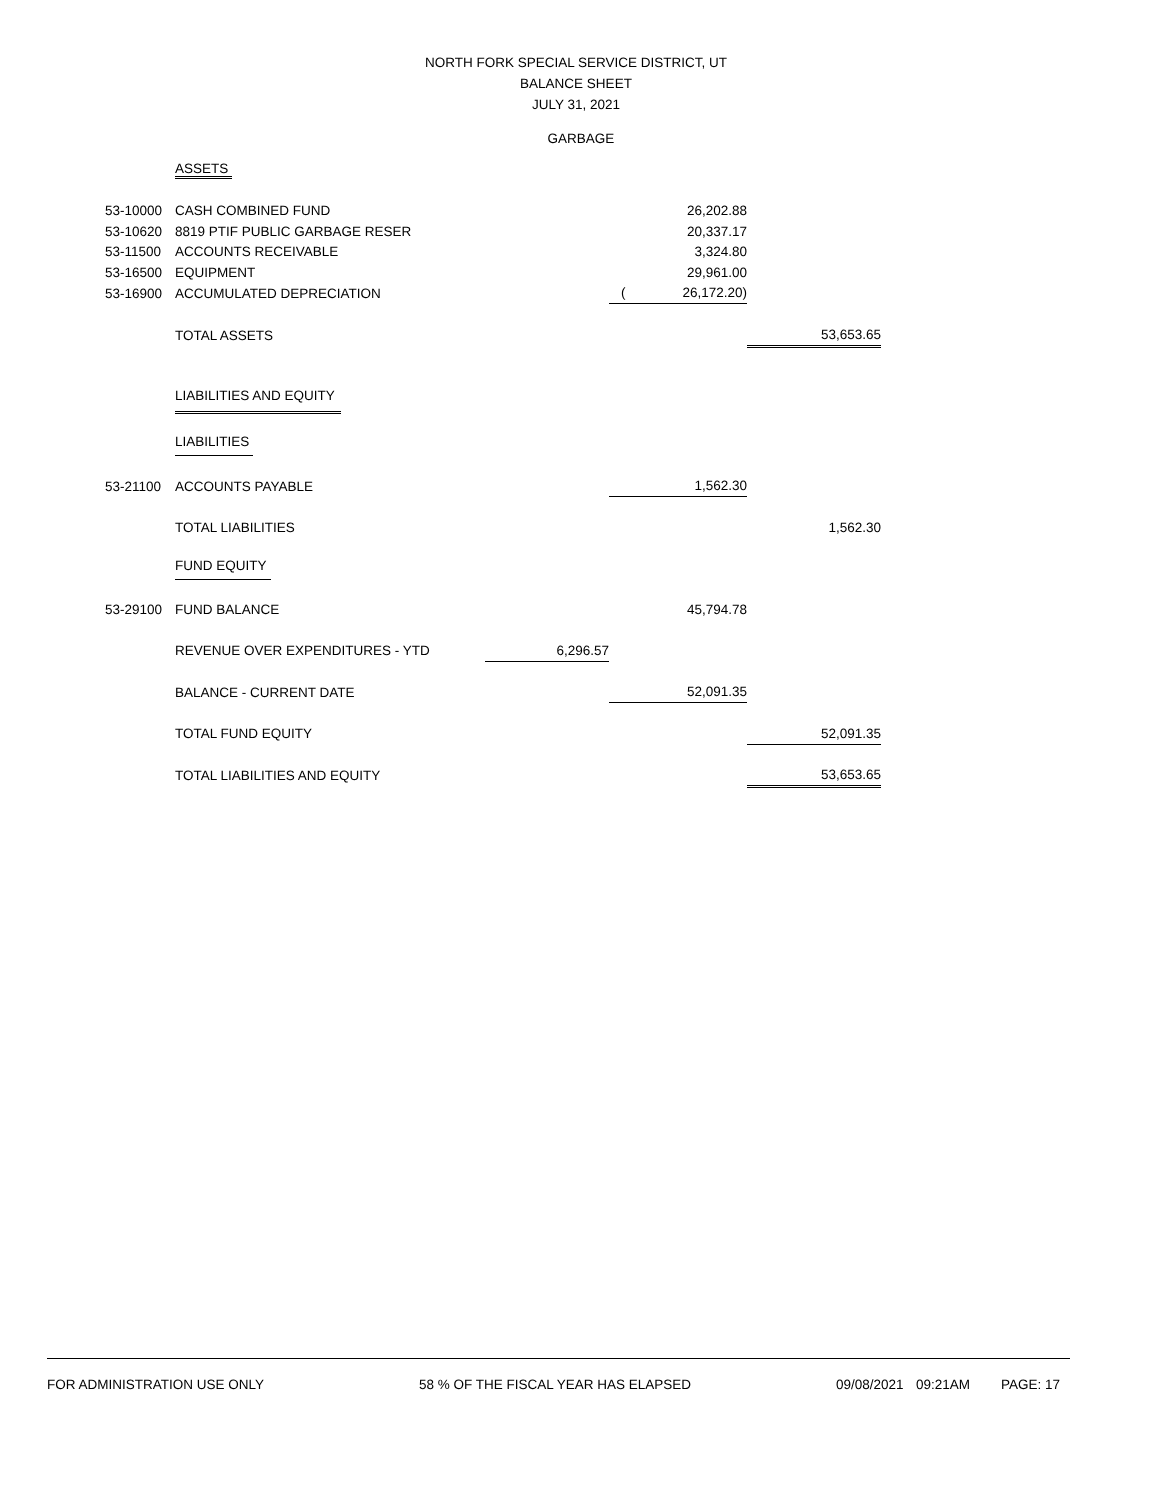NORTH FORK SPECIAL SERVICE DISTRICT, UT
BALANCE SHEET
JULY 31, 2021
GARBAGE
| | ASSETS | | | | |
| 53-10000 | CASH COMBINED FUND | | | 26,202.88 | |
| 53-10620 | 8819 PTIF PUBLIC GARBAGE RESER | | | 20,337.17 | |
| 53-11500 | ACCOUNTS RECEIVABLE | | | 3,324.80 | |
| 53-16500 | EQUIPMENT | | | 29,961.00 | |
| 53-16900 | ACCUMULATED DEPRECIATION | | ( | 26,172.20) | |
| | TOTAL ASSETS | | | | 53,653.65 |
| | LIABILITIES AND EQUITY | | | | |
| | LIABILITIES | | | | |
| 53-21100 | ACCOUNTS PAYABLE | | | 1,562.30 | |
| | TOTAL LIABILITIES | | | | 1,562.30 |
| | FUND EQUITY | | | | |
| 53-29100 | FUND BALANCE | | | 45,794.78 | |
| | REVENUE OVER EXPENDITURES - YTD | 6,296.57 | | | |
| | BALANCE - CURRENT DATE | | | 52,091.35 | |
| | TOTAL FUND EQUITY | | | | 52,091.35 |
| | TOTAL LIABILITIES AND EQUITY | | | | 53,653.65 |
FOR ADMINISTRATION USE ONLY 58 % OF THE FISCAL YEAR HAS ELAPSED 09/08/2021 09:21AM PAGE: 17